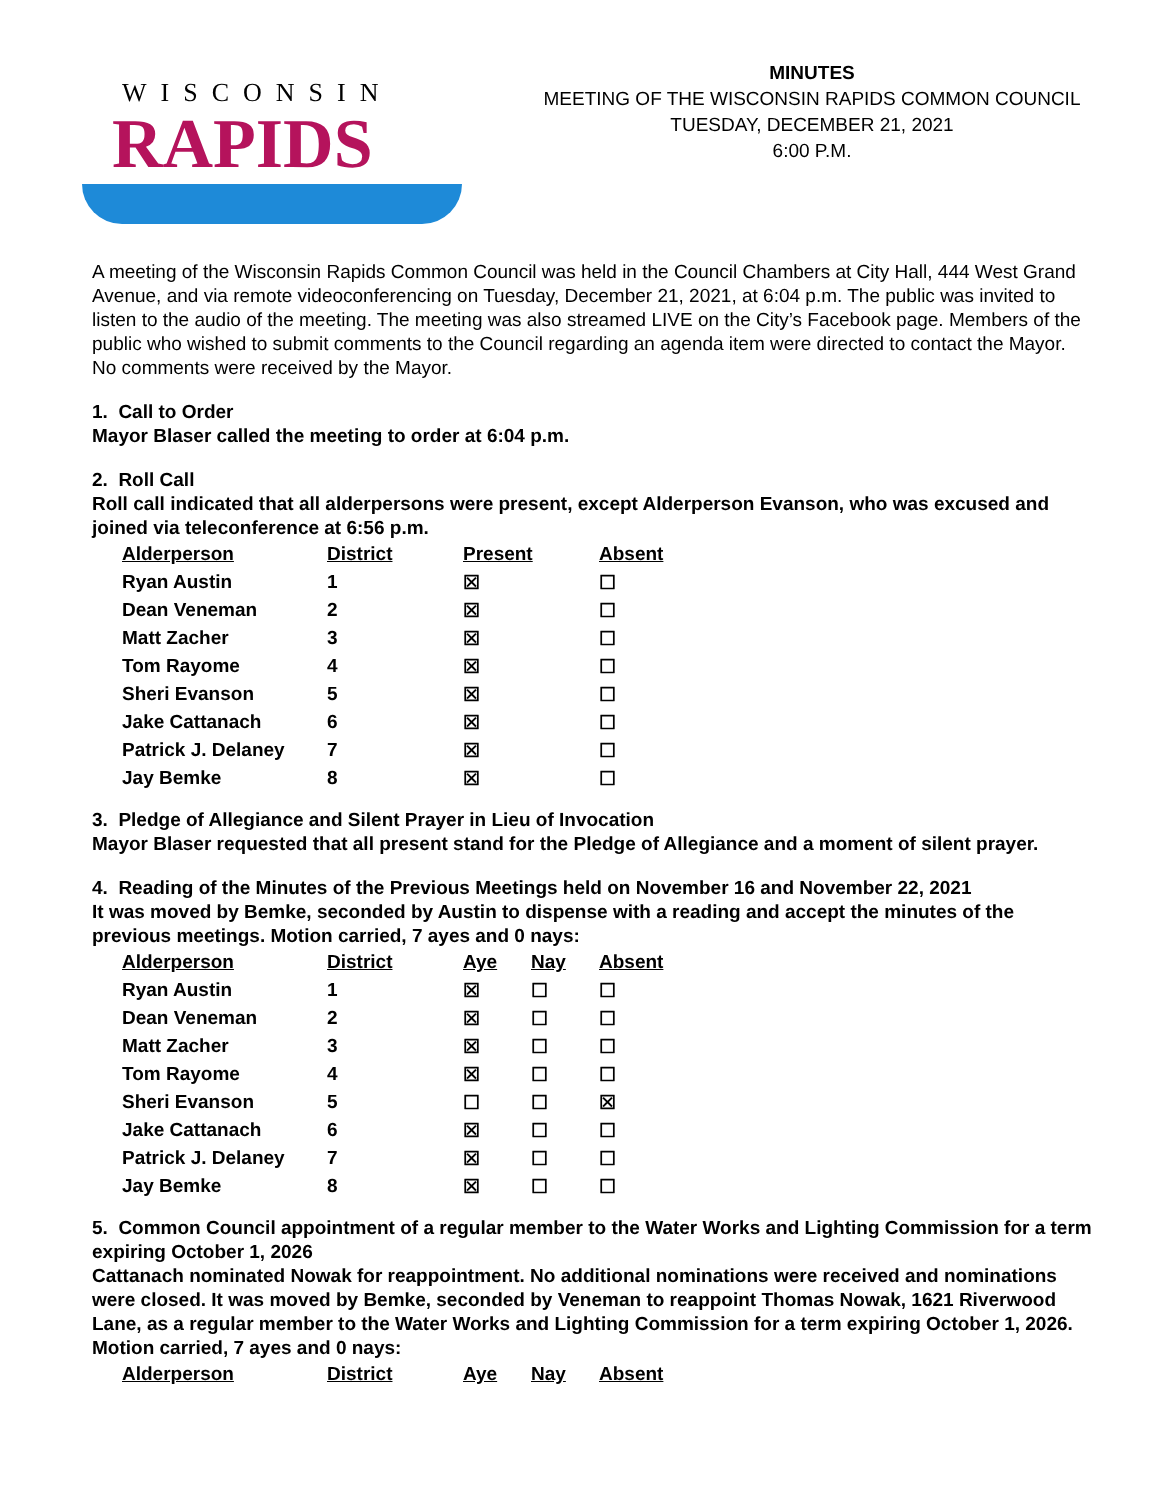WISCONSIN
RAPIDS
MINUTES
MEETING OF THE WISCONSIN RAPIDS COMMON COUNCIL
TUESDAY, DECEMBER 21, 2021
6:00 P.M.
A meeting of the Wisconsin Rapids Common Council was held in the Council Chambers at City Hall, 444 West Grand Avenue, and via remote videoconferencing on Tuesday, December 21, 2021, at 6:04 p.m. The public was invited to listen to the audio of the meeting. The meeting was also streamed LIVE on the City’s Facebook page. Members of the public who wished to submit comments to the Council regarding an agenda item were directed to contact the Mayor. No comments were received by the Mayor.
1. Call to Order
Mayor Blaser called the meeting to order at 6:04 p.m.
2. Roll Call
Roll call indicated that all alderpersons were present, except Alderperson Evanson, who was excused and joined via teleconference at 6:56 p.m.
| Alderperson | District | Present | Absent |
| --- | --- | --- | --- |
| Ryan Austin | 1 | ☒ | ☐ |
| Dean Veneman | 2 | ☒ | ☐ |
| Matt Zacher | 3 | ☒ | ☐ |
| Tom Rayome | 4 | ☒ | ☐ |
| Sheri Evanson | 5 | ☒ | ☐ |
| Jake Cattanach | 6 | ☒ | ☐ |
| Patrick J. Delaney | 7 | ☒ | ☐ |
| Jay Bemke | 8 | ☒ | ☐ |
3. Pledge of Allegiance and Silent Prayer in Lieu of Invocation
Mayor Blaser requested that all present stand for the Pledge of Allegiance and a moment of silent prayer.
4. Reading of the Minutes of the Previous Meetings held on November 16 and November 22, 2021
It was moved by Bemke, seconded by Austin to dispense with a reading and accept the minutes of the previous meetings. Motion carried, 7 ayes and 0 nays:
| Alderperson | District | Aye | Nay | Absent |
| --- | --- | --- | --- | --- |
| Ryan Austin | 1 | ☒ | ☐ | ☐ |
| Dean Veneman | 2 | ☒ | ☐ | ☐ |
| Matt Zacher | 3 | ☒ | ☐ | ☐ |
| Tom Rayome | 4 | ☒ | ☐ | ☐ |
| Sheri Evanson | 5 | ☐ | ☐ | ☒ |
| Jake Cattanach | 6 | ☒ | ☐ | ☐ |
| Patrick J. Delaney | 7 | ☒ | ☐ | ☐ |
| Jay Bemke | 8 | ☒ | ☐ | ☐ |
5. Common Council appointment of a regular member to the Water Works and Lighting Commission for a term expiring October 1, 2026
Cattanach nominated Nowak for reappointment. No additional nominations were received and nominations were closed. It was moved by Bemke, seconded by Veneman to reappoint Thomas Nowak, 1621 Riverwood Lane, as a regular member to the Water Works and Lighting Commission for a term expiring October 1, 2026. Motion carried, 7 ayes and 0 nays:
| Alderperson | District | Aye | Nay | Absent |
| --- | --- | --- | --- | --- |